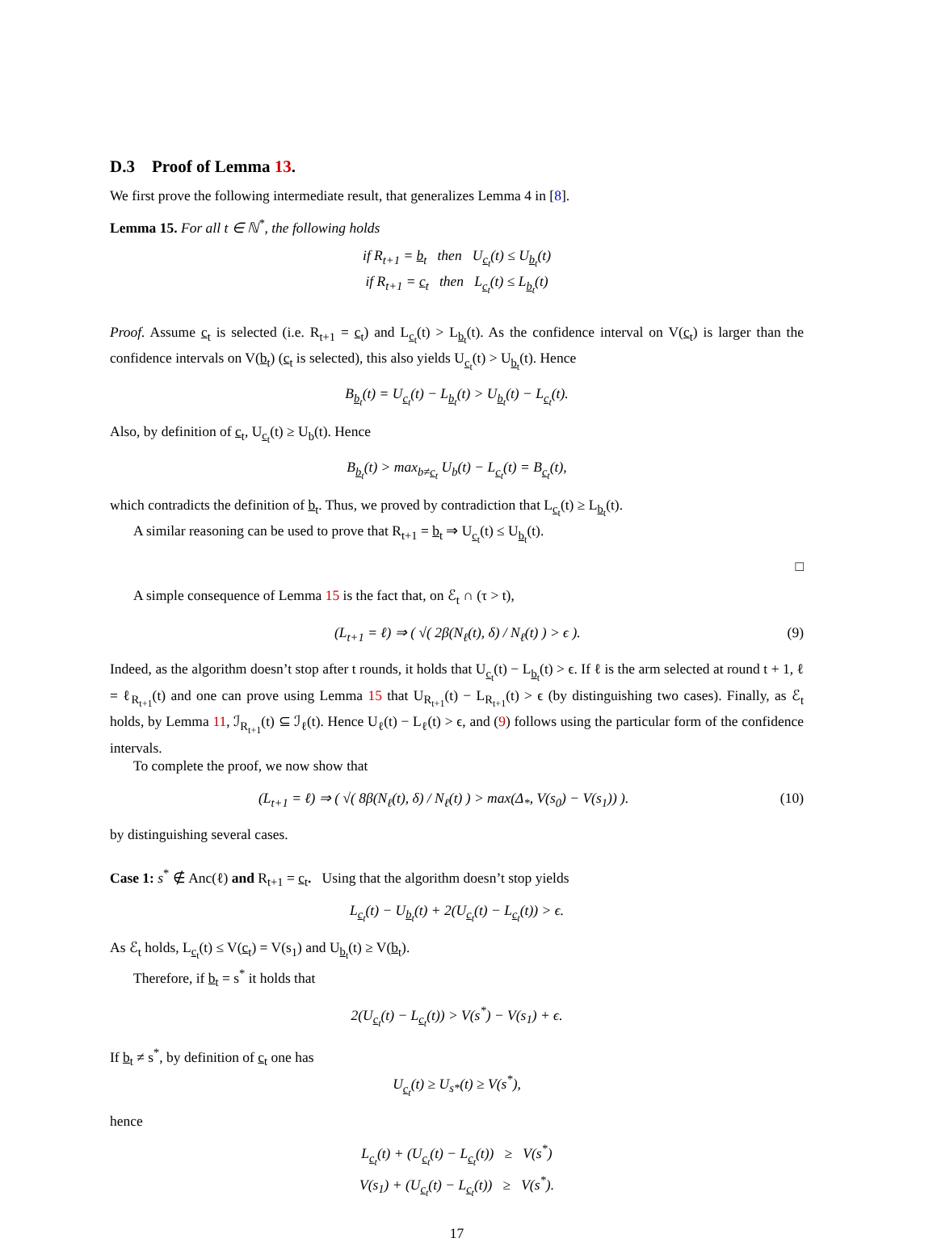D.3 Proof of Lemma 13.
We first prove the following intermediate result, that generalizes Lemma 4 in [8].
Lemma 15. For all t ∈ ℕ<sup>*</sup>, the following holds
if R<sub>t+1</sub> = b<sub>t</sub> then U<sub>c<sub>t</sub></sub>(t) ≤ U<sub>b<sub>t</sub></sub>(t)
if R<sub>t+1</sub> = c<sub>t</sub> then L<sub>c<sub>t</sub></sub>(t) ≤ L<sub>b<sub>t</sub></sub>(t)
Proof. Assume c<sub>t</sub> is selected (i.e. R<sub>t+1</sub> = c<sub>t</sub>) and L<sub>c<sub>t</sub></sub>(t) > L<sub>b<sub>t</sub></sub>(t). As the confidence interval on V(c<sub>t</sub>) is larger than the confidence intervals on V(b<sub>t</sub>) (c<sub>t</sub> is selected), this also yields U<sub>c<sub>t</sub></sub>(t) > U<sub>b<sub>t</sub></sub>(t). Hence
B<sub>b<sub>t</sub></sub>(t) = U<sub>c<sub>t</sub></sub>(t) − L<sub>b<sub>t</sub></sub>(t) > U<sub>b<sub>t</sub></sub>(t) − L<sub>c<sub>t</sub></sub>(t).
Also, by definition of c<sub>t</sub>, U<sub>c<sub>t</sub></sub>(t) ≥ U<sub>b</sub>(t). Hence
B<sub>b<sub>t</sub></sub>(t) > max<sub>b≠c<sub>t</sub></sub> U<sub>b</sub>(t) − L<sub>c<sub>t</sub></sub>(t) = B<sub>c<sub>t</sub></sub>(t),
which contradicts the definition of b<sub>t</sub>. Thus, we proved by contradiction that L<sub>c<sub>t</sub></sub>(t) ≥ L<sub>b<sub>t</sub></sub>(t).
A similar reasoning can be used to prove that R<sub>t+1</sub> = b<sub>t</sub> ⇒ U<sub>c<sub>t</sub></sub>(t) ≤ U<sub>b<sub>t</sub></sub>(t).
□
A simple consequence of Lemma 15 is the fact that, on ℰ<sub>t</sub> ∩ (τ > t),
(L<sub>t+1</sub> = ℓ) ⇒ ( √( 2β(N<sub>ℓ</sub>(t), δ) / N<sub>ℓ</sub>(t) ) > ϵ ). (9)
Indeed, as the algorithm doesn’t stop after t rounds, it holds that U<sub>c<sub>t</sub></sub>(t) − L<sub>b<sub>t</sub></sub>(t) > ϵ. If ℓ is the arm selected at round t + 1, ℓ = ℓ<sub>R<sub>t+1</sub></sub>(t) and one can prove using Lemma 15 that U<sub>R<sub>t+1</sub></sub>(t) − L<sub>R<sub>t+1</sub></sub>(t) > ϵ (by distinguishing two cases). Finally, as ℰ<sub>t</sub> holds, by Lemma 11, ℐ<sub>R<sub>t+1</sub></sub>(t) ⊆ ℐ<sub>ℓ</sub>(t). Hence U<sub>ℓ</sub>(t) − L<sub>ℓ</sub>(t) > ϵ, and (9) follows using the particular form of the confidence intervals.
To complete the proof, we now show that
(L<sub>t+1</sub> = ℓ) ⇒ ( √( 8β(N<sub>ℓ</sub>(t), δ) / N<sub>ℓ</sub>(t) ) > max(Δ<sub>*</sub>, V(s<sub>0</sub>) − V(s<sub>1</sub>)) ). (10)
by distinguishing several cases.
Case 1: s<sup>*</sup> ∉ Anc(ℓ) and R<sub>t+1</sub> = c<sub>t</sub>. Using that the algorithm doesn’t stop yields
L<sub>c<sub>t</sub></sub>(t) − U<sub>b<sub>t</sub></sub>(t) + 2(U<sub>c<sub>t</sub></sub>(t) − L<sub>c<sub>t</sub></sub>(t)) > ϵ.
As ℰ<sub>t</sub> holds, L<sub>c<sub>t</sub></sub>(t) ≤ V(c<sub>t</sub>) = V(s<sub>1</sub>) and U<sub>b<sub>t</sub></sub>(t) ≥ V(b<sub>t</sub>).
Therefore, if b<sub>t</sub> = s<sup>*</sup> it holds that
2(U<sub>c<sub>t</sub></sub>(t) − L<sub>c<sub>t</sub></sub>(t)) > V(s<sup>*</sup>) − V(s<sub>1</sub>) + ϵ.
If b<sub>t</sub> ≠ s<sup>*</sup>, by definition of c<sub>t</sub> one has
U<sub>c<sub>t</sub></sub>(t) ≥ U<sub>s*</sub>(t) ≥ V(s<sup>*</sup>),
hence
L<sub>c<sub>t</sub></sub>(t) + (U<sub>c<sub>t</sub></sub>(t) − L<sub>c<sub>t</sub></sub>(t)) ≥ V(s<sup>*</sup>)
V(s<sub>1</sub>) + (U<sub>c<sub>t</sub></sub>(t) − L<sub>c<sub>t</sub></sub>(t)) ≥ V(s<sup>*</sup>).
17